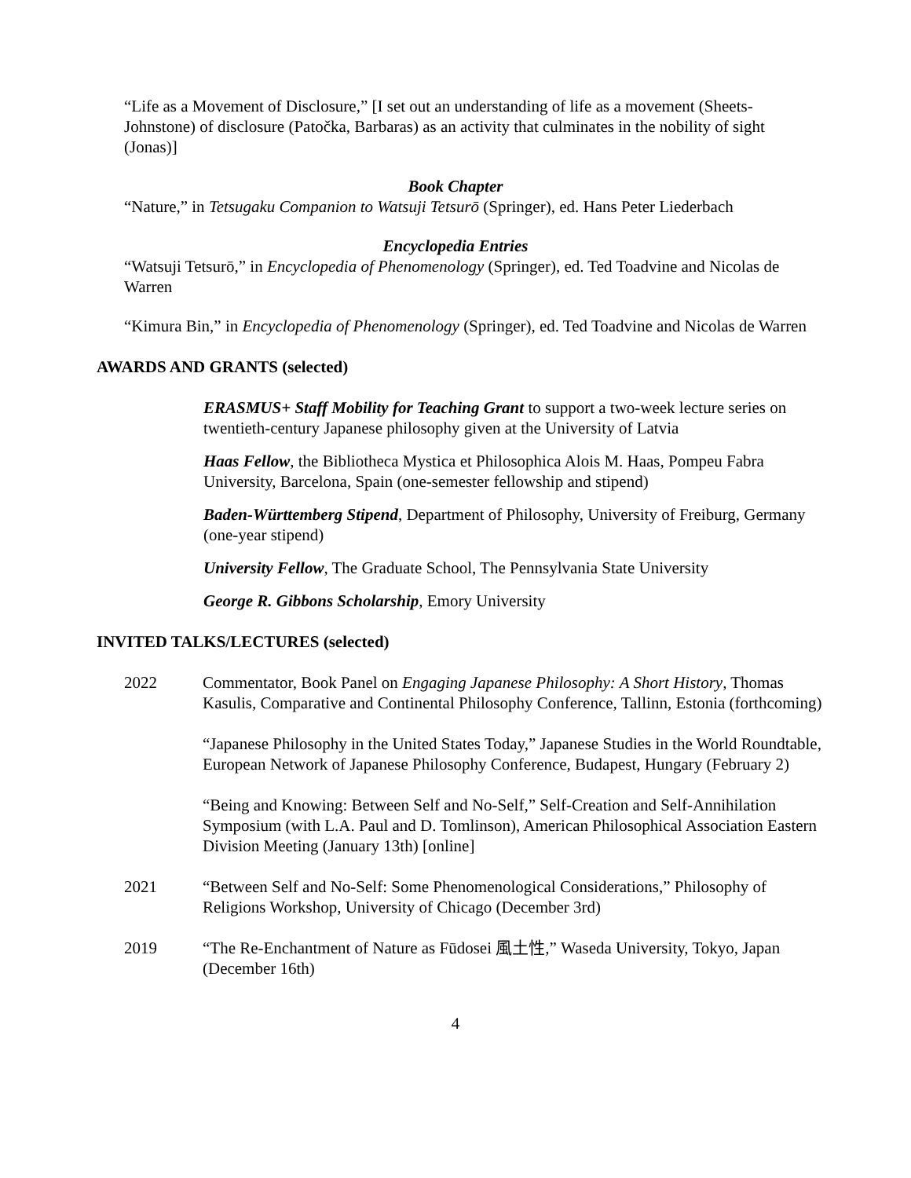“Life as a Movement of Disclosure,” [I set out an understanding of life as a movement (Sheets-Johnstone) of disclosure (Patočka, Barbaras) as an activity that culminates in the nobility of sight (Jonas)]
Book Chapter
“Nature,” in Tetsugaku Companion to Watsuji Tetsurō (Springer), ed. Hans Peter Liederbach
Encyclopedia Entries
“Watsuji Tetsurō,” in Encyclopedia of Phenomenology (Springer), ed. Ted Toadvine and Nicolas de Warren
“Kimura Bin,” in Encyclopedia of Phenomenology (Springer), ed. Ted Toadvine and Nicolas de Warren
AWARDS AND GRANTS (selected)
ERASMUS+ Staff Mobility for Teaching Grant to support a two-week lecture series on twentieth-century Japanese philosophy given at the University of Latvia
Haas Fellow, the Bibliotheca Mystica et Philosophica Alois M. Haas, Pompeu Fabra University, Barcelona, Spain (one-semester fellowship and stipend)
Baden-Württemberg Stipend, Department of Philosophy, University of Freiburg, Germany (one-year stipend)
University Fellow, The Graduate School, The Pennsylvania State University
George R. Gibbons Scholarship, Emory University
INVITED TALKS/LECTURES (selected)
2022 Commentator, Book Panel on Engaging Japanese Philosophy: A Short History, Thomas Kasulis, Comparative and Continental Philosophy Conference, Tallinn, Estonia (forthcoming)
“Japanese Philosophy in the United States Today,” Japanese Studies in the World Roundtable, European Network of Japanese Philosophy Conference, Budapest, Hungary (February 2)
“Being and Knowing: Between Self and No-Self,” Self-Creation and Self-Annihilation Symposium (with L.A. Paul and D. Tomlinson), American Philosophical Association Eastern Division Meeting (January 13th) [online]
2021 “Between Self and No-Self: Some Phenomenological Considerations,” Philosophy of Religions Workshop, University of Chicago (December 3rd)
2019 “The Re-Enchantment of Nature as Fūdosei 風土性,” Waseda University, Tokyo, Japan (December 16th)
4